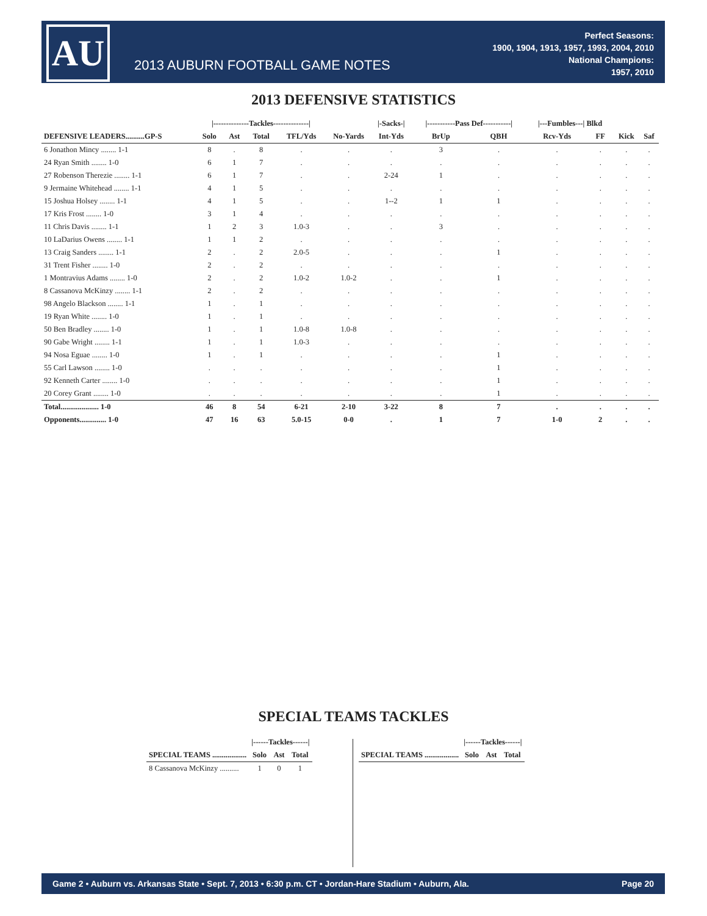AU
2013 AUBURN FOOTBALL GAME NOTES
Perfect Seasons:
1900, 1904, 1913, 1957, 1993, 2004, 2010
National Champions:
1957, 2010
2013 DEFENSIVE STATISTICS
| | /--------------Tackles--------------/ | | | | | /-Sacks-/ | /-----------Pass Def-----------/ | | /---Fumbles---/ Blkd | | | |
| DEFENSIVE LEADERS..........GP-S | Solo | Ast | Total | TFL/Yds | No-Yards | Int-Yds | BrUp | QBH | Rcv-Yds | FF | Kick | Saf |
| 6 Jonathon Mincy ........ 1-1 | 8 | . | 8 | . | . | . | 3 | . | . | . | . | . |
| 24 Ryan Smith ........ 1-0 | 6 | 1 | 7 | . | . | . | . | . | . | . | . | . |
| 27 Robenson Therezie ........ 1-1 | 6 | 1 | 7 | . | . | 2-24 | 1 | . | . | . | . | . |
| 9 Jermaine Whitehead ........ 1-1 | 4 | 1 | 5 | . | . | . | . | . | . | . | . | . |
| 15 Joshua Holsey ........ 1-1 | 4 | 1 | 5 | . | . | 1--2 | 1 | 1 | . | . | . | . |
| 17 Kris Frost ........ 1-0 | 3 | 1 | 4 | . | . | . | . | . | . | . | . | . |
| 11 Chris Davis ........ 1-1 | 1 | 2 | 3 | 1.0-3 | . | . | 3 | . | . | . | . | . |
| 10 LaDarius Owens ........ 1-1 | 1 | 1 | 2 | . | . | . | . | . | . | . | . | . |
| 13 Craig Sanders ........ 1-1 | 2 | . | 2 | 2.0-5 | . | . | . | 1 | . | . | . | . |
| 31 Trent Fisher ........ 1-0 | 2 | . | 2 | . | . | . | . | . | . | . | . | . |
| 1 Montravius Adams ........ 1-0 | 2 | . | 2 | 1.0-2 | 1.0-2 | . | . | 1 | . | . | . | . |
| 8 Cassanova McKinzy ........ 1-1 | 2 | . | 2 | . | . | . | . | . | . | . | . | . |
| 98 Angelo Blackson ........ 1-1 | 1 | . | 1 | . | . | . | . | . | . | . | . | . |
| 19 Ryan White ........ 1-0 | 1 | . | 1 | . | . | . | . | . | . | . | . | . |
| 50 Ben Bradley ........ 1-0 | 1 | . | 1 | 1.0-8 | 1.0-8 | . | . | . | . | . | . | . |
| 90 Gabe Wright ........ 1-1 | 1 | . | 1 | 1.0-3 | . | . | . | . | . | . | . | . |
| 94 Nosa Eguae ........ 1-0 | 1 | . | 1 | . | . | . | . | 1 | . | . | . | . |
| 55 Carl Lawson ........ 1-0 | . | . | . | . | . | . | . | 1 | . | . | . | . |
| 92 Kenneth Carter ........ 1-0 | . | . | . | . | . | . | . | 1 | . | . | . | . |
| 20 Corey Grant ........ 1-0 | . | . | . | . | . | . | . | 1 | . | . | . | . |
| Total.................... 1-0 | 46 | 8 | 54 | 6-21 | 2-10 | 3-22 | 8 | 7 | . | . | . | . |
| Opponents.............. 1-0 | 47 | 16 | 63 | 5.0-15 | 0-0 | . | 1 | 7 | 1-0 | 2 | . | . |
SPECIAL TEAMS TACKLES
| | /------Tackles------/ | | |
| SPECIAL TEAMS .................. | Solo | Ast | Total |
| 8 Cassanova McKinzy .......... | 1 | 0 | 1 |
| | /------Tackles------/ | | |
| SPECIAL TEAMS .................. | Solo | Ast | Total |
Game 2 • Auburn vs. Arkansas State • Sept. 7, 2013 • 6:30 p.m. CT • Jordan-Hare Stadium • Auburn, Ala. Page 20